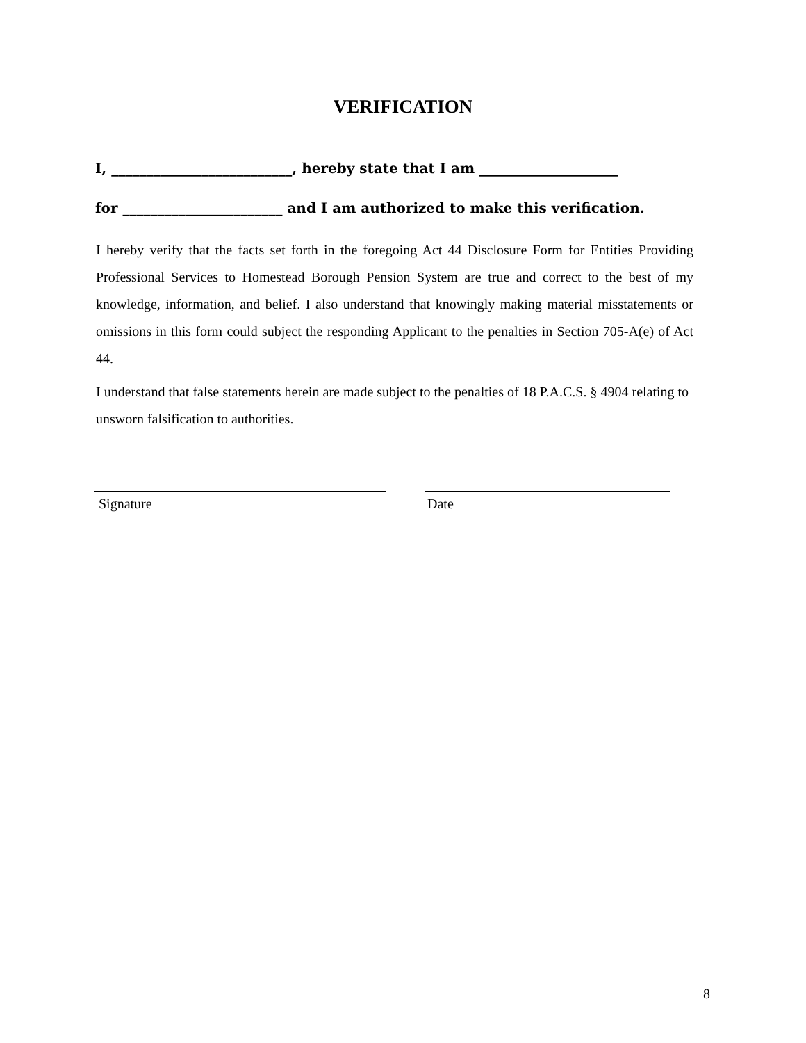VERIFICATION
I, __________________________, hereby state that I am ____________________
for _______________________ and I am authorized to make this verification.
I hereby verify that the facts set forth in the foregoing Act 44 Disclosure Form for Entities Providing Professional Services to Homestead Borough Pension System are true and correct to the best of my knowledge, information, and belief. I also understand that knowingly making material misstatements or omissions in this form could subject the responding Applicant to the penalties in Section 705-A(e) of Act 44.
I understand that false statements herein are made subject to the penalties of 18 P.A.C.S. § 4904 relating to unsworn falsification to authorities.
Signature Date
8